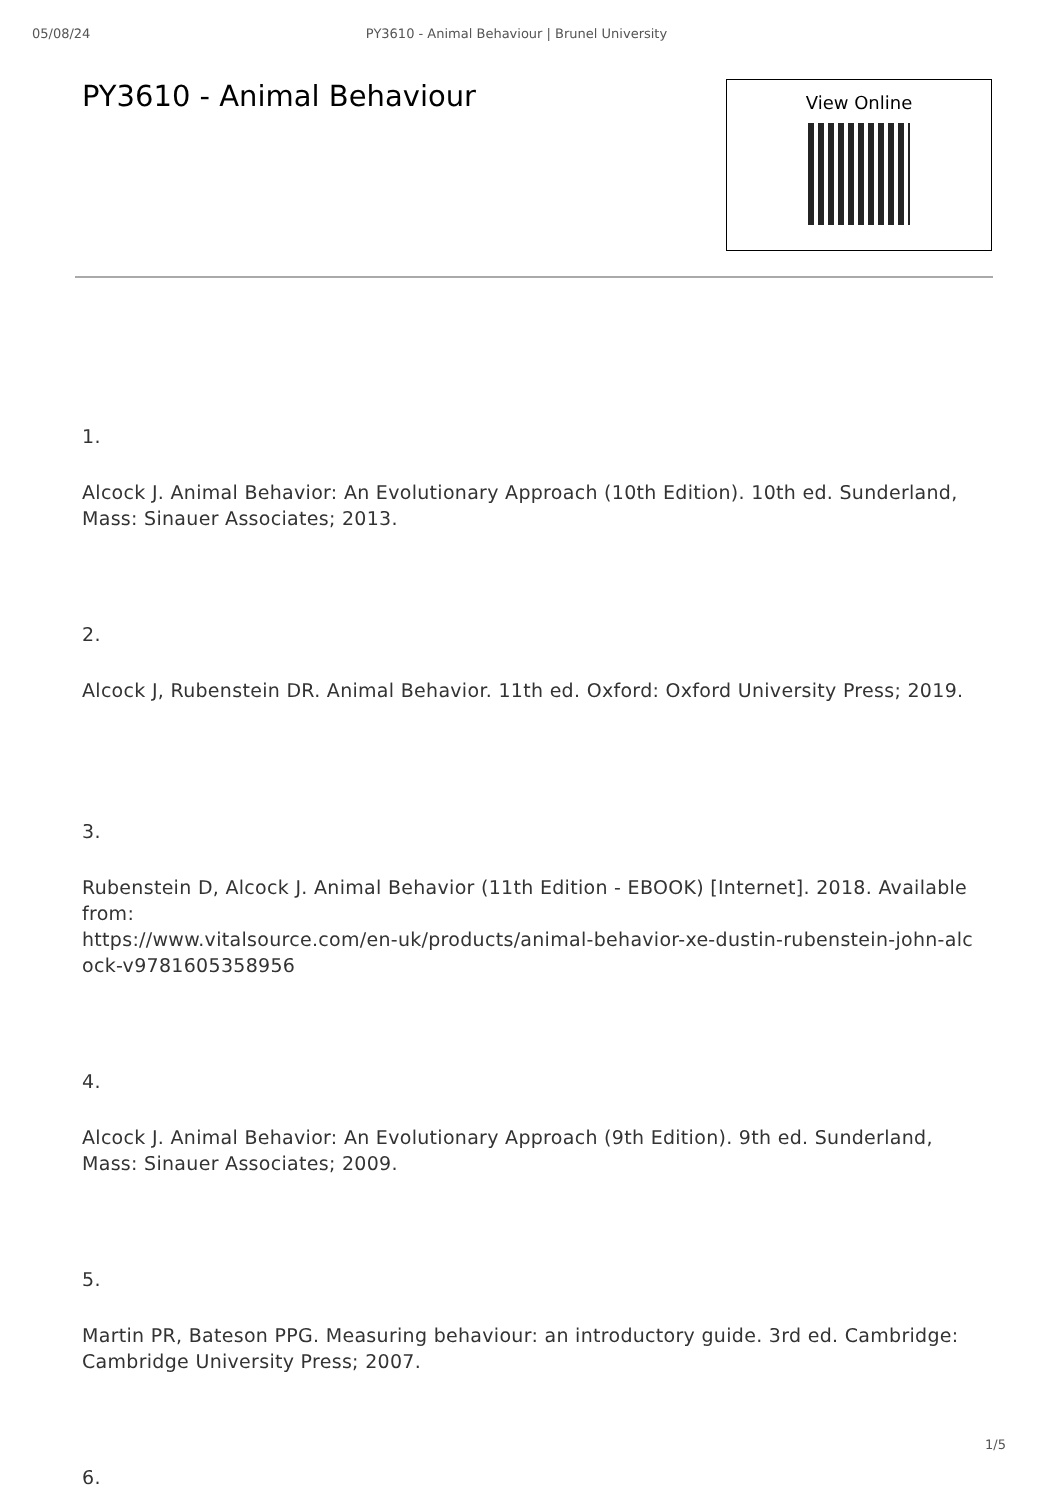05/08/24 PY3610 - Animal Behaviour | Brunel University
PY3610 - Animal Behaviour
View Online
1.
Alcock J. Animal Behavior: An Evolutionary Approach (10th Edition). 10th ed. Sunderland, Mass: Sinauer Associates; 2013.
2.
Alcock J, Rubenstein DR. Animal Behavior. 11th ed. Oxford: Oxford University Press; 2019.
3.
Rubenstein D, Alcock J. Animal Behavior (11th Edition - EBOOK) [Internet]. 2018. Available from:
https://www.vitalsource.com/en-uk/products/animal-behavior-xe-dustin-rubenstein-john-alc ock-v9781605358956
4.
Alcock J. Animal Behavior: An Evolutionary Approach (9th Edition). 9th ed. Sunderland, Mass: Sinauer Associates; 2009.
5.
Martin PR, Bateson PPG. Measuring behaviour: an introductory guide. 3rd ed. Cambridge: Cambridge University Press; 2007.
6.
1/5